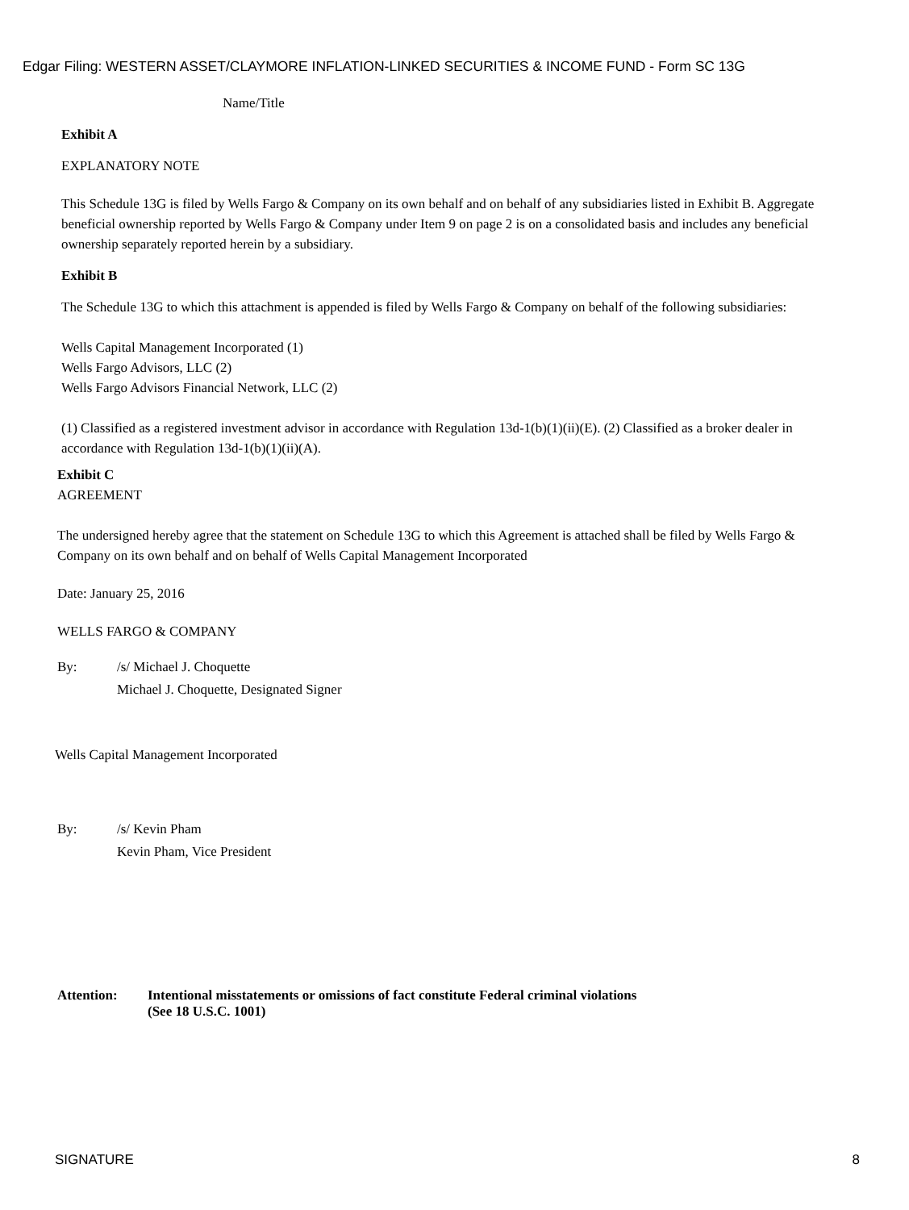Edgar Filing: WESTERN ASSET/CLAYMORE INFLATION-LINKED SECURITIES & INCOME FUND - Form SC 13G
Name/Title
Exhibit A
EXPLANATORY NOTE
This Schedule 13G is filed by Wells Fargo & Company on its own behalf and on behalf of any subsidiaries listed in Exhibit B. Aggregate beneficial ownership reported by Wells Fargo & Company under Item 9 on page 2 is on a consolidated basis and includes any beneficial ownership separately reported herein by a subsidiary.
Exhibit B
The Schedule 13G to which this attachment is appended is filed by Wells Fargo & Company on behalf of the following subsidiaries:
Wells Capital Management Incorporated (1)
Wells Fargo Advisors, LLC (2)
Wells Fargo Advisors Financial Network, LLC (2)
(1) Classified as a registered investment advisor in accordance with Regulation 13d-1(b)(1)(ii)(E). (2) Classified as a broker dealer in accordance with Regulation 13d-1(b)(1)(ii)(A).
Exhibit C
AGREEMENT
The undersigned hereby agree that the statement on Schedule 13G to which this Agreement is attached shall be filed by Wells Fargo & Company on its own behalf and on behalf of Wells Capital Management Incorporated
Date: January 25, 2016
WELLS FARGO & COMPANY
By: /s/ Michael J. Choquette
Michael J. Choquette, Designated Signer
Wells Capital Management Incorporated
By: /s/ Kevin Pham
Kevin Pham, Vice President
Attention: Intentional misstatements or omissions of fact constitute Federal criminal violations
(See 18 U.S.C. 1001)
SIGNATURE 8